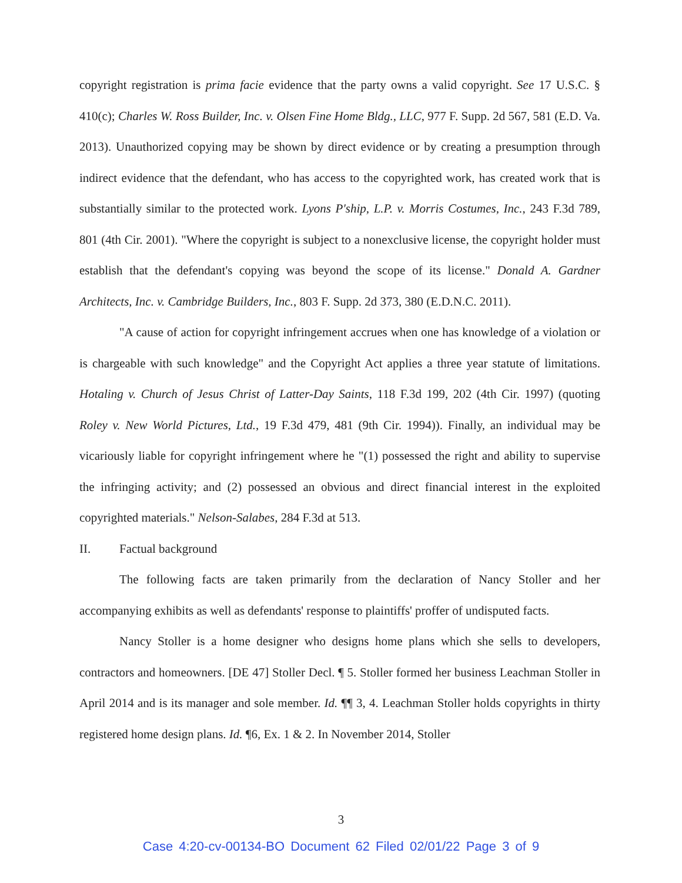copyright registration is prima facie evidence that the party owns a valid copyright. See 17 U.S.C. § 410(c); Charles W. Ross Builder, Inc. v. Olsen Fine Home Bldg., LLC, 977 F. Supp. 2d 567, 581 (E.D. Va. 2013). Unauthorized copying may be shown by direct evidence or by creating a presumption through indirect evidence that the defendant, who has access to the copyrighted work, has created work that is substantially similar to the protected work. Lyons P'ship, L.P. v. Morris Costumes, Inc., 243 F.3d 789, 801 (4th Cir. 2001). "Where the copyright is subject to a nonexclusive license, the copyright holder must establish that the defendant's copying was beyond the scope of its license." Donald A. Gardner Architects, Inc. v. Cambridge Builders, Inc., 803 F. Supp. 2d 373, 380 (E.D.N.C. 2011).
"A cause of action for copyright infringement accrues when one has knowledge of a violation or is chargeable with such knowledge" and the Copyright Act applies a three year statute of limitations. Hotaling v. Church of Jesus Christ of Latter-Day Saints, 118 F.3d 199, 202 (4th Cir. 1997) (quoting Roley v. New World Pictures, Ltd., 19 F.3d 479, 481 (9th Cir. 1994)). Finally, an individual may be vicariously liable for copyright infringement where he "(1) possessed the right and ability to supervise the infringing activity; and (2) possessed an obvious and direct financial interest in the exploited copyrighted materials." Nelson-Salabes, 284 F.3d at 513.
II. Factual background
The following facts are taken primarily from the declaration of Nancy Stoller and her accompanying exhibits as well as defendants' response to plaintiffs' proffer of undisputed facts.
Nancy Stoller is a home designer who designs home plans which she sells to developers, contractors and homeowners. [DE 47] Stoller Decl. ¶ 5. Stoller formed her business Leachman Stoller in April 2014 and is its manager and sole member. Id. ¶¶ 3, 4. Leachman Stoller holds copyrights in thirty registered home design plans. Id. ¶6, Ex. 1 & 2. In November 2014, Stoller
3
Case 4:20-cv-00134-BO Document 62 Filed 02/01/22 Page 3 of 9